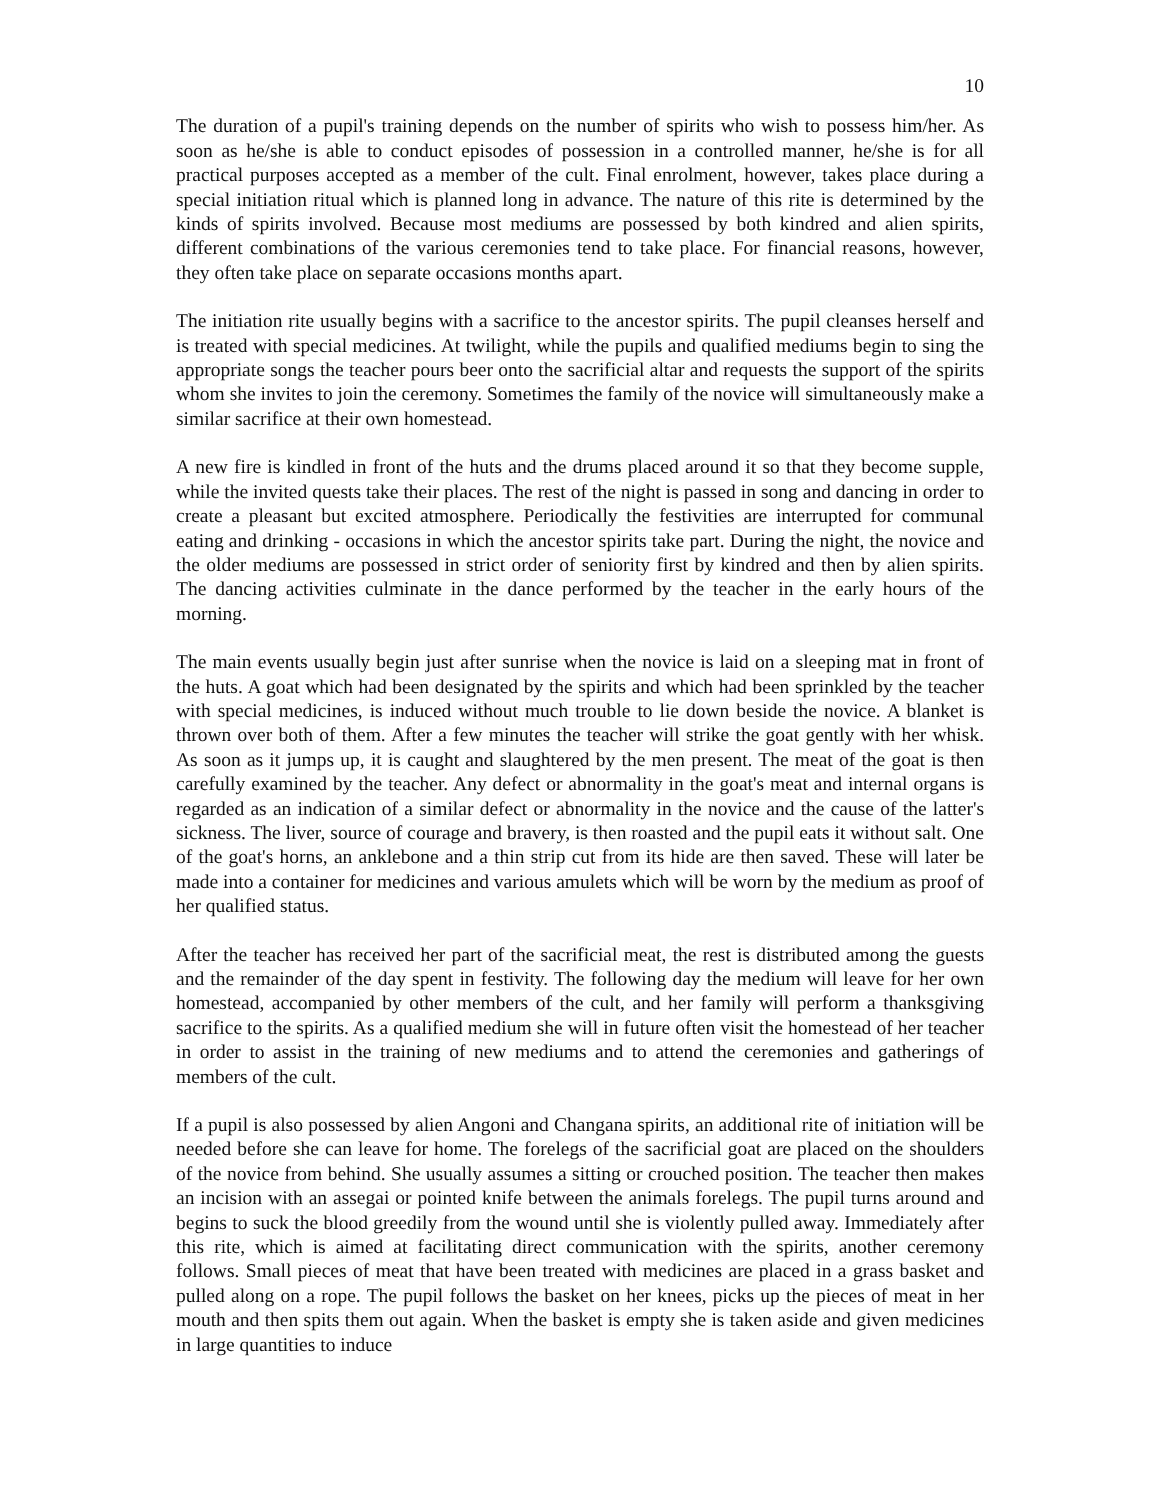10
The duration of a pupil's training depends on the number of spirits who wish to possess him/her. As soon as he/she is able to conduct episodes of possession in a controlled manner, he/she is for all practical purposes accepted as a member of the cult. Final enrolment, however, takes place during a special initiation ritual which is planned long in advance. The nature of this rite is determined by the kinds of spirits involved. Because most mediums are possessed by both kindred and alien spirits, different combinations of the various ceremonies tend to take place. For financial reasons, however, they often take place on separate occasions months apart.
The initiation rite usually begins with a sacrifice to the ancestor spirits. The pupil cleanses herself and is treated with special medicines. At twilight, while the pupils and qualified mediums begin to sing the appropriate songs the teacher pours beer onto the sacrificial altar and requests the support of the spirits whom she invites to join the ceremony. Sometimes the family of the novice will simultaneously make a similar sacrifice at their own homestead.
A new fire is kindled in front of the huts and the drums placed around it so that they become supple, while the invited quests take their places. The rest of the night is passed in song and dancing in order to create a pleasant but excited atmosphere. Periodically the festivities are interrupted for communal eating and drinking - occasions in which the ancestor spirits take part. During the night, the novice and the older mediums are possessed in strict order of seniority first by kindred and then by alien spirits. The dancing activities culminate in the dance performed by the teacher in the early hours of the morning.
The main events usually begin just after sunrise when the novice is laid on a sleeping mat in front of the huts. A goat which had been designated by the spirits and which had been sprinkled by the teacher with special medicines, is induced without much trouble to lie down beside the novice. A blanket is thrown over both of them. After a few minutes the teacher will strike the goat gently with her whisk. As soon as it jumps up, it is caught and slaughtered by the men present. The meat of the goat is then carefully examined by the teacher. Any defect or abnormality in the goat's meat and internal organs is regarded as an indication of a similar defect or abnormality in the novice and the cause of the latter's sickness. The liver, source of courage and bravery, is then roasted and the pupil eats it without salt. One of the goat's horns, an anklebone and a thin strip cut from its hide are then saved. These will later be made into a container for medicines and various amulets which will be worn by the medium as proof of her qualified status.
After the teacher has received her part of the sacrificial meat, the rest is distributed among the guests and the remainder of the day spent in festivity. The following day the medium will leave for her own homestead, accompanied by other members of the cult, and her family will perform a thanksgiving sacrifice to the spirits. As a qualified medium she will in future often visit the homestead of her teacher in order to assist in the training of new mediums and to attend the ceremonies and gatherings of members of the cult.
If a pupil is also possessed by alien Angoni and Changana spirits, an additional rite of initiation will be needed before she can leave for home. The forelegs of the sacrificial goat are placed on the shoulders of the novice from behind. She usually assumes a sitting or crouched position. The teacher then makes an incision with an assegai or pointed knife between the animals forelegs. The pupil turns around and begins to suck the blood greedily from the wound until she is violently pulled away. Immediately after this rite, which is aimed at facilitating direct communication with the spirits, another ceremony follows. Small pieces of meat that have been treated with medicines are placed in a grass basket and pulled along on a rope. The pupil follows the basket on her knees, picks up the pieces of meat in her mouth and then spits them out again. When the basket is empty she is taken aside and given medicines in large quantities to induce